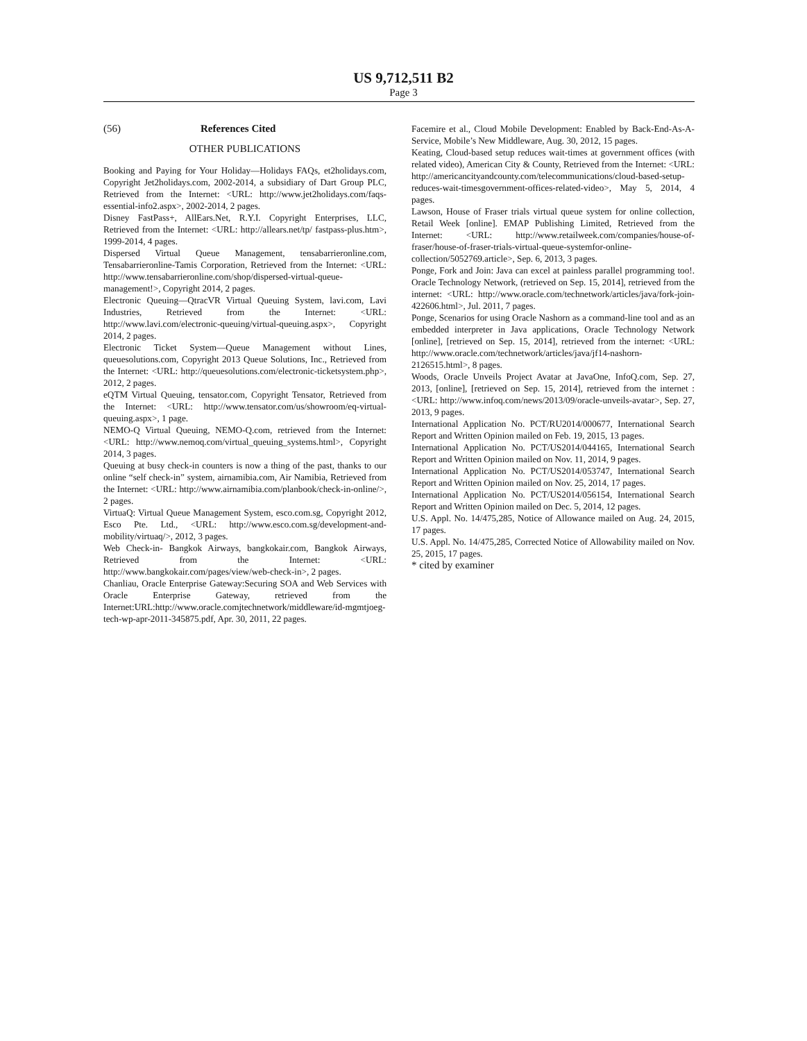US 9,712,511 B2
Page 3
(56) References Cited
OTHER PUBLICATIONS
Booking and Paying for Your Holiday—Holidays FAQs, et2holidays.com, Copyright Jet2holidays.com, 2002-2014, a subsidiary of Dart Group PLC, Retrieved from the Internet: <URL: http://www.jet2holidays.com/faqs-essential-info2.aspx>, 2002-2014, 2 pages.
Disney FastPass+, AllEars.Net, R.Y.I. Copyright Enterprises, LLC, Retrieved from the Internet: <URL: http://allears.net/tp/ fastpass-plus.htm>, 1999-2014, 4 pages.
Dispersed Virtual Queue Management, tensabarrieronline.com, Tensabarrieronline-Tamis Corporation, Retrieved from the Internet: <URL: http://www.tensabarrieronline.com/shop/dispersed-virtual-queue-management!>, Copyright 2014, 2 pages.
Electronic Queuing—QtracVR Virtual Queuing System, lavi.com, Lavi Industries, Retrieved from the Internet: <URL: http://www.lavi.com/electronic-queuing/virtual-queuing.aspx>, Copyright 2014, 2 pages.
Electronic Ticket System—Queue Management without Lines, queuesolutions.com, Copyright 2013 Queue Solutions, Inc., Retrieved from the Internet: <URL: http://queuesolutions.com/electronic-ticketsystem.php>, 2012, 2 pages.
eQTM Virtual Queuing, tensator.com, Copyright Tensator, Retrieved from the Internet: <URL: http://www.tensator.com/us/showroom/eq-virtual-queuing.aspx>, 1 page.
NEMO-Q Virtual Queuing, NEMO-Q.com, retrieved from the Internet: <URL: http://www.nemoq.com/virtual_queuing_systems.html>, Copyright 2014, 3 pages.
Queuing at busy check-in counters is now a thing of the past, thanks to our online “self check-in” system, airnamibia.com, Air Namibia, Retrieved from the Internet: <URL: http://www.airnamibia.com/planbook/check-in-online/>, 2 pages.
VirtuaQ: Virtual Queue Management System, esco.com.sg, Copyright 2012, Esco Pte. Ltd., <URL: http://www.esco.com.sg/development-and-mobility/virtuaq/>, 2012, 3 pages.
Web Check-in- Bangkok Airways, bangkokair.com, Bangkok Airways, Retrieved from the Internet: <URL: http://www.bangkokair.com/pages/view/web-check-in>, 2 pages.
Chanliau, Oracle Enterprise Gateway:Securing SOA and Web Services with Oracle Enterprise Gateway, retrieved from the Internet:URL:http://www.oracle.comjtechnetwork/middleware/id-mgmtjoeg-tech-wp-apr-2011-345875.pdf, Apr. 30, 2011, 22 pages.
Facemire et al., Cloud Mobile Development: Enabled by Back-End-As-A-Service, Mobile’s New Middleware, Aug. 30, 2012, 15 pages.
Keating, Cloud-based setup reduces wait-times at government offices (with related video), American City & County, Retrieved from the Internet: <URL: http://americancityandcounty.com/telecommunications/cloud-based-setup-reduces-wait-timesgovernment-offices-related-video>, May 5, 2014, 4 pages.
Lawson, House of Fraser trials virtual queue system for online collection, Retail Week [online]. EMAP Publishing Limited, Retrieved from the Internet: <URL: http://www.retailweek.com/companies/house-of-fraser/house-of-fraser-trials-virtual-queue-systemfor-online-collection/5052769.article>, Sep. 6, 2013, 3 pages.
Ponge, Fork and Join: Java can excel at painless parallel programming too!. Oracle Technology Network, (retrieved on Sep. 15, 2014], retrieved from the internet: <URL: http://www.oracle.com/technetwork/articles/java/fork-join-422606.html>, Jul. 2011, 7 pages.
Ponge, Scenarios for using Oracle Nashorn as a command-line tool and as an embedded interpreter in Java applications, Oracle Technology Network [online], [retrieved on Sep. 15, 2014], retrieved from the internet: <URL: http://www.oracle.com/technetwork/articles/java/jf14-nashorn-2126515.html>, 8 pages.
Woods, Oracle Unveils Project Avatar at JavaOne, InfoQ.com, Sep. 27, 2013, [online], [retrieved on Sep. 15, 2014], retrieved from the internet : <URL: http://www.infoq.com/news/2013/09/oracle-unveils-avatar>, Sep. 27, 2013, 9 pages.
International Application No. PCT/RU2014/000677, International Search Report and Written Opinion mailed on Feb. 19, 2015, 13 pages.
International Application No. PCT/US2014/044165, International Search Report and Written Opinion mailed on Nov. 11, 2014, 9 pages.
International Application No. PCT/US2014/053747, International Search Report and Written Opinion mailed on Nov. 25, 2014, 17 pages.
International Application No. PCT/US2014/056154, International Search Report and Written Opinion mailed on Dec. 5, 2014, 12 pages.
U.S. Appl. No. 14/475,285, Notice of Allowance mailed on Aug. 24, 2015, 17 pages.
U.S. Appl. No. 14/475,285, Corrected Notice of Allowability mailed on Nov. 25, 2015, 17 pages.
* cited by examiner